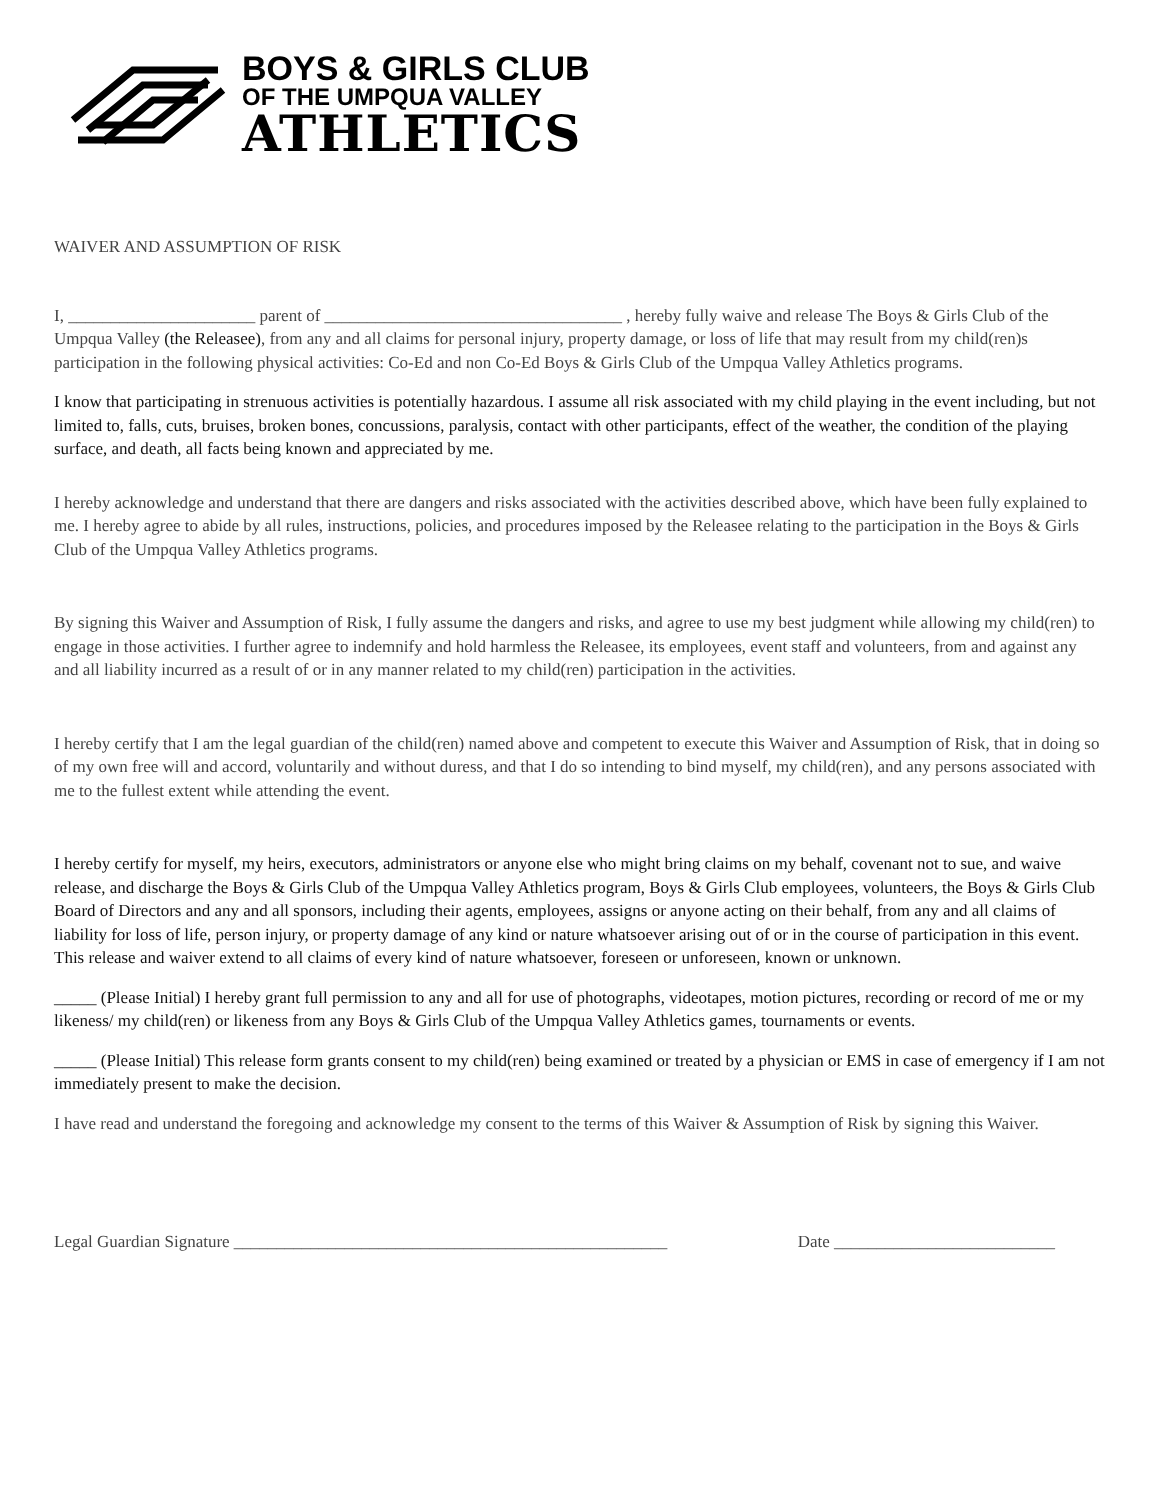BOYS & GIRLS CLUB
OF THE UMPQUA VALLEY
ATHLETICS
WAIVER AND ASSUMPTION OF RISK
I, ______________________ parent of ___________________________________ , hereby fully waive and release The Boys & Girls Club of the Umpqua Valley (the Releasee), from any and all claims for personal injury, property damage, or loss of life that may result from my child(ren)s participation in the following physical activities: Co-Ed and non Co-Ed Boys & Girls Club of the Umpqua Valley Athletics programs.
I know that participating in strenuous activities is potentially hazardous. I assume all risk associated with my child playing in the event including, but not limited to, falls, cuts, bruises, broken bones, concussions, paralysis, contact with other participants, effect of the weather, the condition of the playing surface, and death, all facts being known and appreciated by me.
I hereby acknowledge and understand that there are dangers and risks associated with the activities described above, which have been fully explained to me. I hereby agree to abide by all rules, instructions, policies, and procedures imposed by the Releasee relating to the participation in the Boys & Girls Club of the Umpqua Valley Athletics programs.
By signing this Waiver and Assumption of Risk, I fully assume the dangers and risks, and agree to use my best judgment while allowing my child(ren) to engage in those activities. I further agree to indemnify and hold harmless the Releasee, its employees, event staff and volunteers, from and against any and all liability incurred as a result of or in any manner related to my child(ren) participation in the activities.
I hereby certify that I am the legal guardian of the child(ren) named above and competent to execute this Waiver and Assumption of Risk, that in doing so of my own free will and accord, voluntarily and without duress, and that I do so intending to bind myself, my child(ren), and any persons associated with me to the fullest extent while attending the event.
I hereby certify for myself, my heirs, executors, administrators or anyone else who might bring claims on my behalf, covenant not to sue, and waive release, and discharge the Boys & Girls Club of the Umpqua Valley Athletics program, Boys & Girls Club employees, volunteers, the Boys & Girls Club Board of Directors and any and all sponsors, including their agents, employees, assigns or anyone acting on their behalf, from any and all claims of liability for loss of life, person injury, or property damage of any kind or nature whatsoever arising out of or in the course of participation in this event. This release and waiver extend to all claims of every kind of nature whatsoever, foreseen or unforeseen, known or unknown.
_____ (Please Initial) I hereby grant full permission to any and all for use of photographs, videotapes, motion pictures, recording or record of me or my likeness/ my child(ren) or likeness from any Boys & Girls Club of the Umpqua Valley Athletics games, tournaments or events.
_____ (Please Initial) This release form grants consent to my child(ren) being examined or treated by a physician or EMS in case of emergency if I am not immediately present to make the decision.
I have read and understand the foregoing and acknowledge my consent to the terms of this Waiver & Assumption of Risk by signing this Waiver.
Legal Guardian Signature ___________________________________________________ Date __________________________